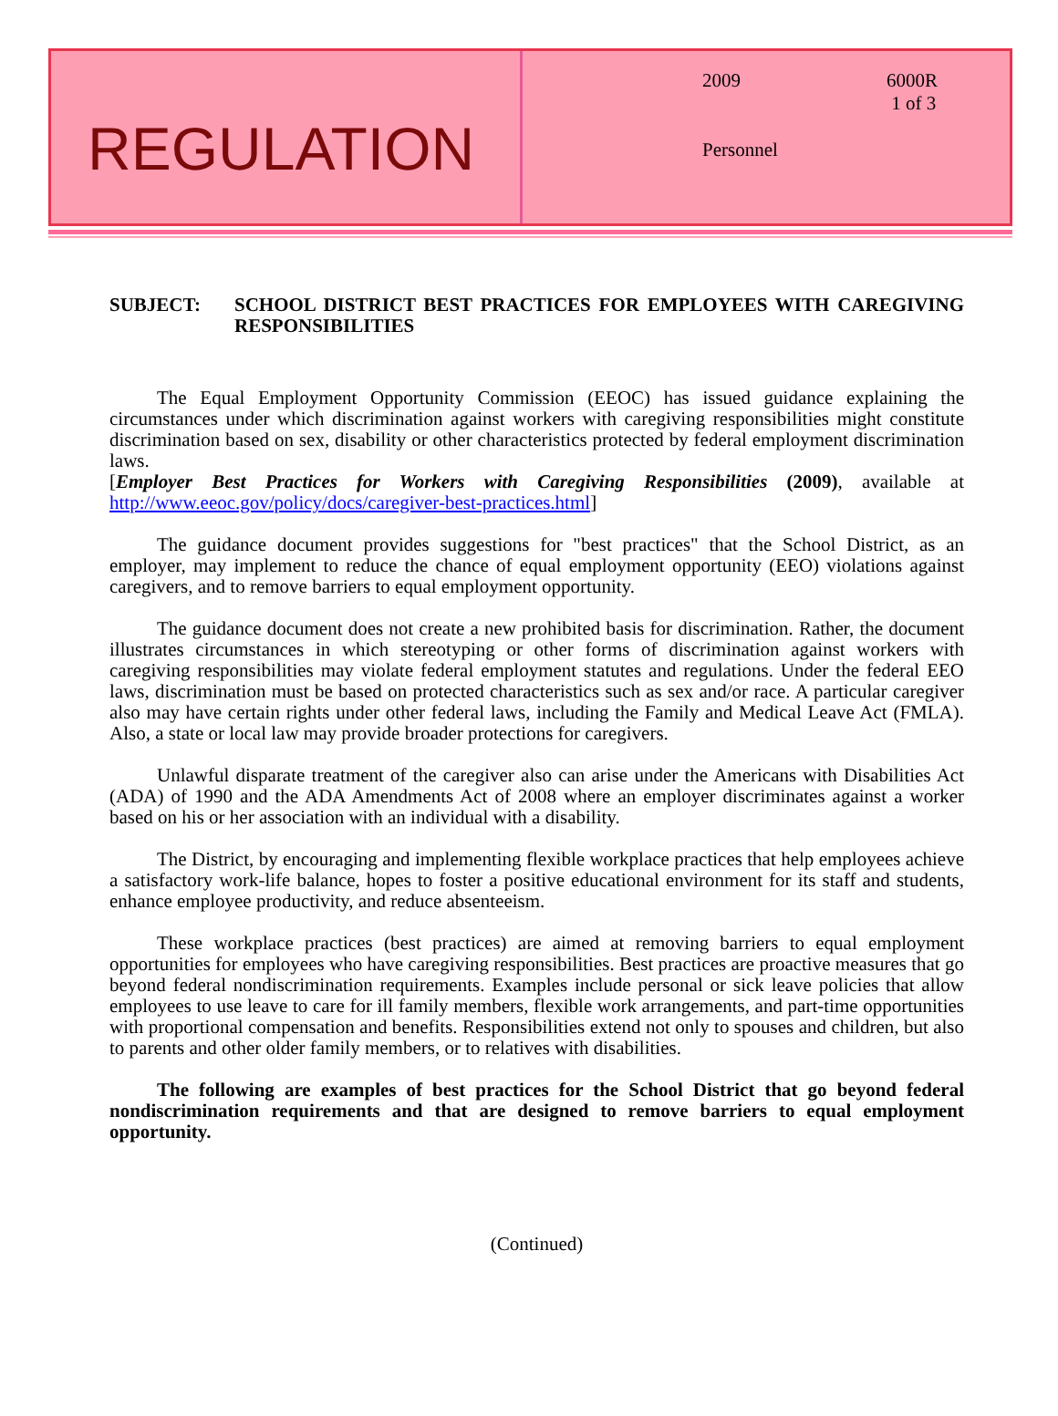REGULATION
2009 6000R
1 of 3
Personnel
SUBJECT: SCHOOL DISTRICT BEST PRACTICES FOR EMPLOYEES WITH CAREGIVING RESPONSIBILITIES
The Equal Employment Opportunity Commission (EEOC) has issued guidance explaining the circumstances under which discrimination against workers with caregiving responsibilities might constitute discrimination based on sex, disability or other characteristics protected by federal employment discrimination laws.
[Employer Best Practices for Workers with Caregiving Responsibilities (2009), available at http://www.eeoc.gov/policy/docs/caregiver-best-practices.html]
The guidance document provides suggestions for "best practices" that the School District, as an employer, may implement to reduce the chance of equal employment opportunity (EEO) violations against caregivers, and to remove barriers to equal employment opportunity.
The guidance document does not create a new prohibited basis for discrimination. Rather, the document illustrates circumstances in which stereotyping or other forms of discrimination against workers with caregiving responsibilities may violate federal employment statutes and regulations. Under the federal EEO laws, discrimination must be based on protected characteristics such as sex and/or race. A particular caregiver also may have certain rights under other federal laws, including the Family and Medical Leave Act (FMLA). Also, a state or local law may provide broader protections for caregivers.
Unlawful disparate treatment of the caregiver also can arise under the Americans with Disabilities Act (ADA) of 1990 and the ADA Amendments Act of 2008 where an employer discriminates against a worker based on his or her association with an individual with a disability.
The District, by encouraging and implementing flexible workplace practices that help employees achieve a satisfactory work-life balance, hopes to foster a positive educational environment for its staff and students, enhance employee productivity, and reduce absenteeism.
These workplace practices (best practices) are aimed at removing barriers to equal employment opportunities for employees who have caregiving responsibilities. Best practices are proactive measures that go beyond federal nondiscrimination requirements. Examples include personal or sick leave policies that allow employees to use leave to care for ill family members, flexible work arrangements, and part-time opportunities with proportional compensation and benefits. Responsibilities extend not only to spouses and children, but also to parents and other older family members, or to relatives with disabilities.
The following are examples of best practices for the School District that go beyond federal nondiscrimination requirements and that are designed to remove barriers to equal employment opportunity.
(Continued)